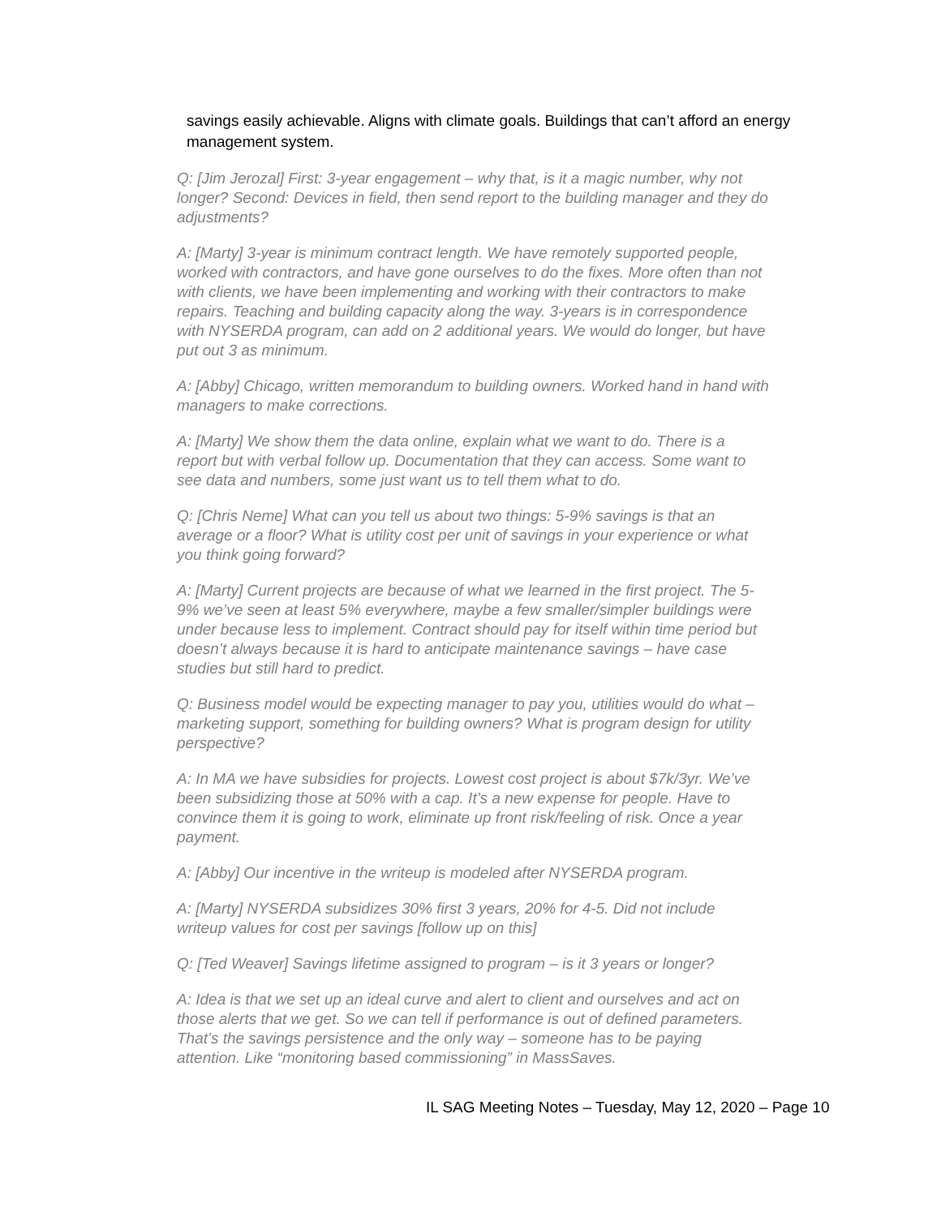savings easily achievable. Aligns with climate goals. Buildings that can’t afford an energy management system.
Q: [Jim Jerozal] First: 3-year engagement – why that, is it a magic number, why not longer? Second: Devices in field, then send report to the building manager and they do adjustments?
A: [Marty] 3-year is minimum contract length. We have remotely supported people, worked with contractors, and have gone ourselves to do the fixes. More often than not with clients, we have been implementing and working with their contractors to make repairs. Teaching and building capacity along the way. 3-years is in correspondence with NYSERDA program, can add on 2 additional years. We would do longer, but have put out 3 as minimum.
A: [Abby] Chicago, written memorandum to building owners. Worked hand in hand with managers to make corrections.
A: [Marty] We show them the data online, explain what we want to do. There is a report but with verbal follow up. Documentation that they can access. Some want to see data and numbers, some just want us to tell them what to do.
Q: [Chris Neme] What can you tell us about two things: 5-9% savings is that an average or a floor? What is utility cost per unit of savings in your experience or what you think going forward?
A: [Marty] Current projects are because of what we learned in the first project. The 5-9% we’ve seen at least 5% everywhere, maybe a few smaller/simpler buildings were under because less to implement. Contract should pay for itself within time period but doesn’t always because it is hard to anticipate maintenance savings – have case studies but still hard to predict.
Q: Business model would be expecting manager to pay you, utilities would do what – marketing support, something for building owners? What is program design for utility perspective?
A: In MA we have subsidies for projects. Lowest cost project is about $7k/3yr. We’ve been subsidizing those at 50% with a cap. It’s a new expense for people. Have to convince them it is going to work, eliminate up front risk/feeling of risk. Once a year payment.
A: [Abby] Our incentive in the writeup is modeled after NYSERDA program.
A: [Marty] NYSERDA subsidizes 30% first 3 years, 20% for 4-5. Did not include writeup values for cost per savings [follow up on this]
Q: [Ted Weaver] Savings lifetime assigned to program – is it 3 years or longer?
A: Idea is that we set up an ideal curve and alert to client and ourselves and act on those alerts that we get. So we can tell if performance is out of defined parameters. That’s the savings persistence and the only way – someone has to be paying attention. Like “monitoring based commissioning” in MassSaves.
IL SAG Meeting Notes – Tuesday, May 12, 2020 – Page 10